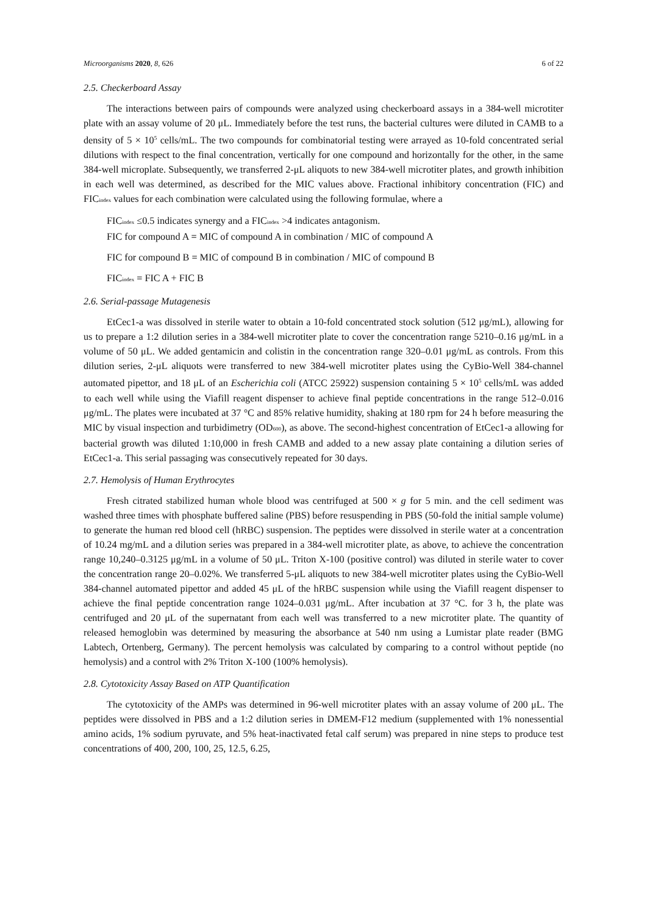Microorganisms 2020, 8, 626 6 of 22
2.5. Checkerboard Assay
The interactions between pairs of compounds were analyzed using checkerboard assays in a 384-well microtiter plate with an assay volume of 20 μL. Immediately before the test runs, the bacterial cultures were diluted in CAMB to a density of 5 × 10<sup>5</sup> cells/mL. The two compounds for combinatorial testing were arrayed as 10-fold concentrated serial dilutions with respect to the final concentration, vertically for one compound and horizontally for the other, in the same 384-well microplate. Subsequently, we transferred 2-μL aliquots to new 384-well microtiter plates, and growth inhibition in each well was determined, as described for the MIC values above. Fractional inhibitory concentration (FIC) and FIC<sub>index</sub> values for each combination were calculated using the following formulae, where a
FIC<sub>index</sub> ≤0.5 indicates synergy and a FIC<sub>index</sub> >4 indicates antagonism.
FIC for compound A = MIC of compound A in combination / MIC of compound A
FIC for compound B = MIC of compound B in combination / MIC of compound B
FIC<sub>index</sub> = FIC A + FIC B
2.6. Serial-passage Mutagenesis
EtCec1-a was dissolved in sterile water to obtain a 10-fold concentrated stock solution (512 μg/mL), allowing for us to prepare a 1:2 dilution series in a 384-well microtiter plate to cover the concentration range 5210–0.16 μg/mL in a volume of 50 μL. We added gentamicin and colistin in the concentration range 320–0.01 μg/mL as controls. From this dilution series, 2-μL aliquots were transferred to new 384-well microtiter plates using the CyBio-Well 384-channel automated pipettor, and 18 μL of an Escherichia coli (ATCC 25922) suspension containing 5 × 10<sup>5</sup> cells/mL was added to each well while using the Viafill reagent dispenser to achieve final peptide concentrations in the range 512–0.016 μg/mL. The plates were incubated at 37 °C and 85% relative humidity, shaking at 180 rpm for 24 h before measuring the MIC by visual inspection and turbidimetry (OD<sub>600</sub>), as above. The second-highest concentration of EtCec1-a allowing for bacterial growth was diluted 1:10,000 in fresh CAMB and added to a new assay plate containing a dilution series of EtCec1-a. This serial passaging was consecutively repeated for 30 days.
2.7. Hemolysis of Human Erythrocytes
Fresh citrated stabilized human whole blood was centrifuged at 500 × g for 5 min. and the cell sediment was washed three times with phosphate buffered saline (PBS) before resuspending in PBS (50-fold the initial sample volume) to generate the human red blood cell (hRBC) suspension. The peptides were dissolved in sterile water at a concentration of 10.24 mg/mL and a dilution series was prepared in a 384-well microtiter plate, as above, to achieve the concentration range 10,240–0.3125 μg/mL in a volume of 50 μL. Triton X-100 (positive control) was diluted in sterile water to cover the concentration range 20–0.02%. We transferred 5-μL aliquots to new 384-well microtiter plates using the CyBio-Well 384-channel automated pipettor and added 45 μL of the hRBC suspension while using the Viafill reagent dispenser to achieve the final peptide concentration range 1024–0.031 μg/mL. After incubation at 37 °C. for 3 h, the plate was centrifuged and 20 μL of the supernatant from each well was transferred to a new microtiter plate. The quantity of released hemoglobin was determined by measuring the absorbance at 540 nm using a Lumistar plate reader (BMG Labtech, Ortenberg, Germany). The percent hemolysis was calculated by comparing to a control without peptide (no hemolysis) and a control with 2% Triton X-100 (100% hemolysis).
2.8. Cytotoxicity Assay Based on ATP Quantification
The cytotoxicity of the AMPs was determined in 96-well microtiter plates with an assay volume of 200 μL. The peptides were dissolved in PBS and a 1:2 dilution series in DMEM-F12 medium (supplemented with 1% nonessential amino acids, 1% sodium pyruvate, and 5% heat-inactivated fetal calf serum) was prepared in nine steps to produce test concentrations of 400, 200, 100, 25, 12.5, 6.25,